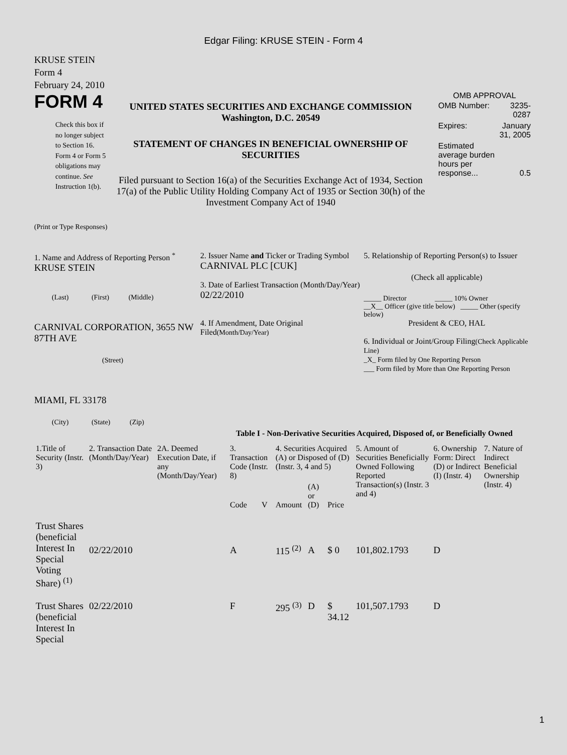Edgar Filing: KRUSE STEIN - Form 4
KRUSE STEIN
Form 4
February 24, 2010
FORM 4
Check this box if no longer subject to Section 16. Form 4 or Form 5 obligations may continue. See Instruction 1(b).
UNITED STATES SECURITIES AND EXCHANGE COMMISSION
Washington, D.C. 20549
STATEMENT OF CHANGES IN BENEFICIAL OWNERSHIP OF SECURITIES
Filed pursuant to Section 16(a) of the Securities Exchange Act of 1934, Section 17(a) of the Public Utility Holding Company Act of 1935 or Section 30(h) of the Investment Company Act of 1940
OMB APPROVAL
| OMB Number: | 3235-0287 |
| Expires: | January 31, 2005 |
| Estimated average burden hours per response... | 0.5 |
(Print or Type Responses)
1. Name and Address of Reporting Person <sup>*</sup>
KRUSE STEIN
(Last) (First) (Middle)
CARNIVAL CORPORATION, 3655 NW 87TH AVE
(Street)
MIAMI, FL 33178
(City) (State) (Zip)
2. Issuer Name and Ticker or Trading Symbol
CARNIVAL PLC [CUK]
3. Date of Earliest Transaction (Month/Day/Year)
02/22/2010
4. If Amendment, Date Original Filed(Month/Day/Year)
5. Relationship of Reporting Person(s) to Issuer
(Check all applicable)
_____ Director _____ 10% Owner
__X__ Officer (give title below) _____ Other (specify below)
President & CEO, HAL
6. Individual or Joint/Group Filing(Check Applicable Line)
_X_ Form filed by One Reporting Person
___ Form filed by More than One Reporting Person
Table I - Non-Derivative Securities Acquired, Disposed of, or Beneficially Owned
| 1.Title of Security (Instr. 3) | 2. Transaction Date (Month/Day/Year) | 2A. Deemed Execution Date, if any (Month/Day/Year) | 3. Transaction Code (Instr. 8) | | 4. Securities Acquired (A) or Disposed of (D) (Instr. 3, 4 and 5) | | | 5. Amount of Securities Beneficially Owned Following Reported Transaction(s) (Instr. 3 and 4) | 6. Ownership Form: Direct (D) or Indirect (I) (Instr. 4) | 7. Nature of Indirect Beneficial Ownership (Instr. 4) |
| --- | --- | --- | --- | --- | --- | --- | --- | --- | --- | --- |
| | | | Code | V | Amount | (A) or (D) | Price | | | |
| Trust Shares (beneficial Interest In Special Voting Share) <sup>(1)</sup> | 02/22/2010 | | A | | 115 <sup>(2)</sup> | A | $ 0 | 101,802.1793 | D | |
| Trust Shares (beneficial Interest In Special | 02/22/2010 | | F | | 295 <sup>(3)</sup> | D | $ 34.12 | 101,507.1793 | D | |
1